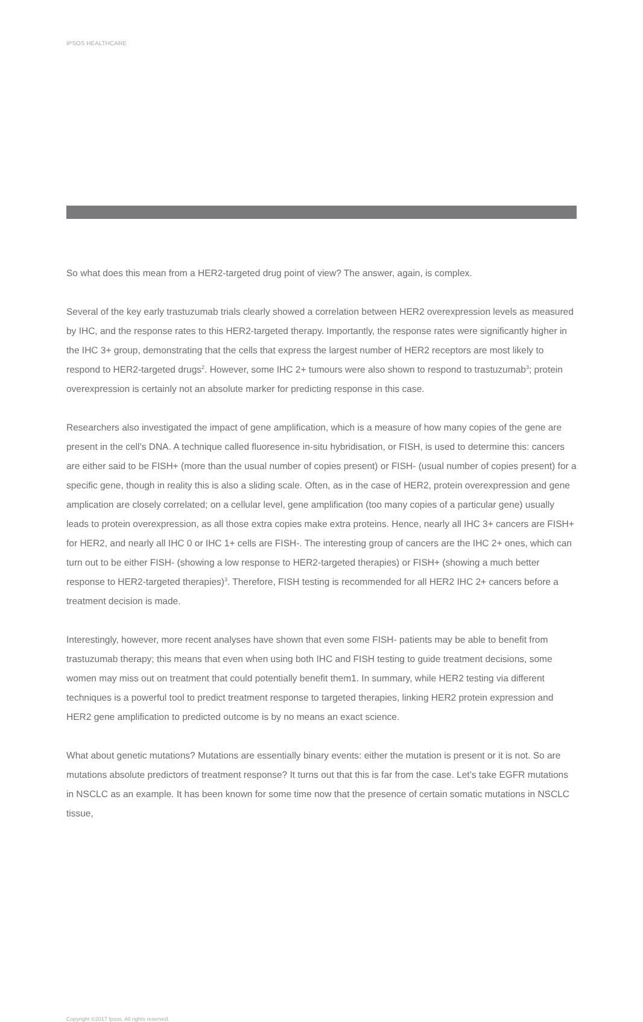IPSOS HEALTHCARE
So what does this mean from a HER2-targeted drug point of view? The answer, again, is complex.
Several of the key early trastuzumab trials clearly showed a correlation between HER2 overexpression levels as measured by IHC, and the response rates to this HER2-targeted therapy. Importantly, the response rates were significantly higher in the IHC 3+ group, demonstrating that the cells that express the largest number of HER2 receptors are most likely to respond to HER2-targeted drugs<sup>2</sup>. However, some IHC 2+ tumours were also shown to respond to trastuzumab<sup>3</sup>; protein overexpression is certainly not an absolute marker for predicting response in this case.
Researchers also investigated the impact of gene amplification, which is a measure of how many copies of the gene are present in the cell’s DNA. A technique called fluoresence in-situ hybridisation, or FISH, is used to determine this: cancers are either said to be FISH+ (more than the usual number of copies present) or FISH- (usual number of copies present) for a specific gene, though in reality this is also a sliding scale. Often, as in the case of HER2, protein overexpression and gene amplication are closely correlated; on a cellular level, gene amplification (too many copies of a particular gene) usually leads to protein overexpression, as all those extra copies make extra proteins. Hence, nearly all IHC 3+ cancers are FISH+ for HER2, and nearly all IHC 0 or IHC 1+ cells are FISH-. The interesting group of cancers are the IHC 2+ ones, which can turn out to be either FISH- (showing a low response to HER2-targeted therapies) or FISH+ (showing a much better response to HER2-targeted therapies)<sup>3</sup>. Therefore, FISH testing is recommended for all HER2 IHC 2+ cancers before a treatment decision is made.
Interestingly, however, more recent analyses have shown that even some FISH- patients may be able to benefit from trastuzumab therapy; this means that even when using both IHC and FISH testing to guide treatment decisions, some women may miss out on treatment that could potentially benefit them1. In summary, while HER2 testing via different techniques is a powerful tool to predict treatment response to targeted therapies, linking HER2 protein expression and HER2 gene amplification to predicted outcome is by no means an exact science.
What about genetic mutations? Mutations are essentially binary events: either the mutation is present or it is not. So are mutations absolute predictors of treatment response? It turns out that this is far from the case. Let’s take EGFR mutations in NSCLC as an example. It has been known for some time now that the presence of certain somatic mutations in NSCLC tissue,
Copyright ©2017 Ipsos. All rights reserved.